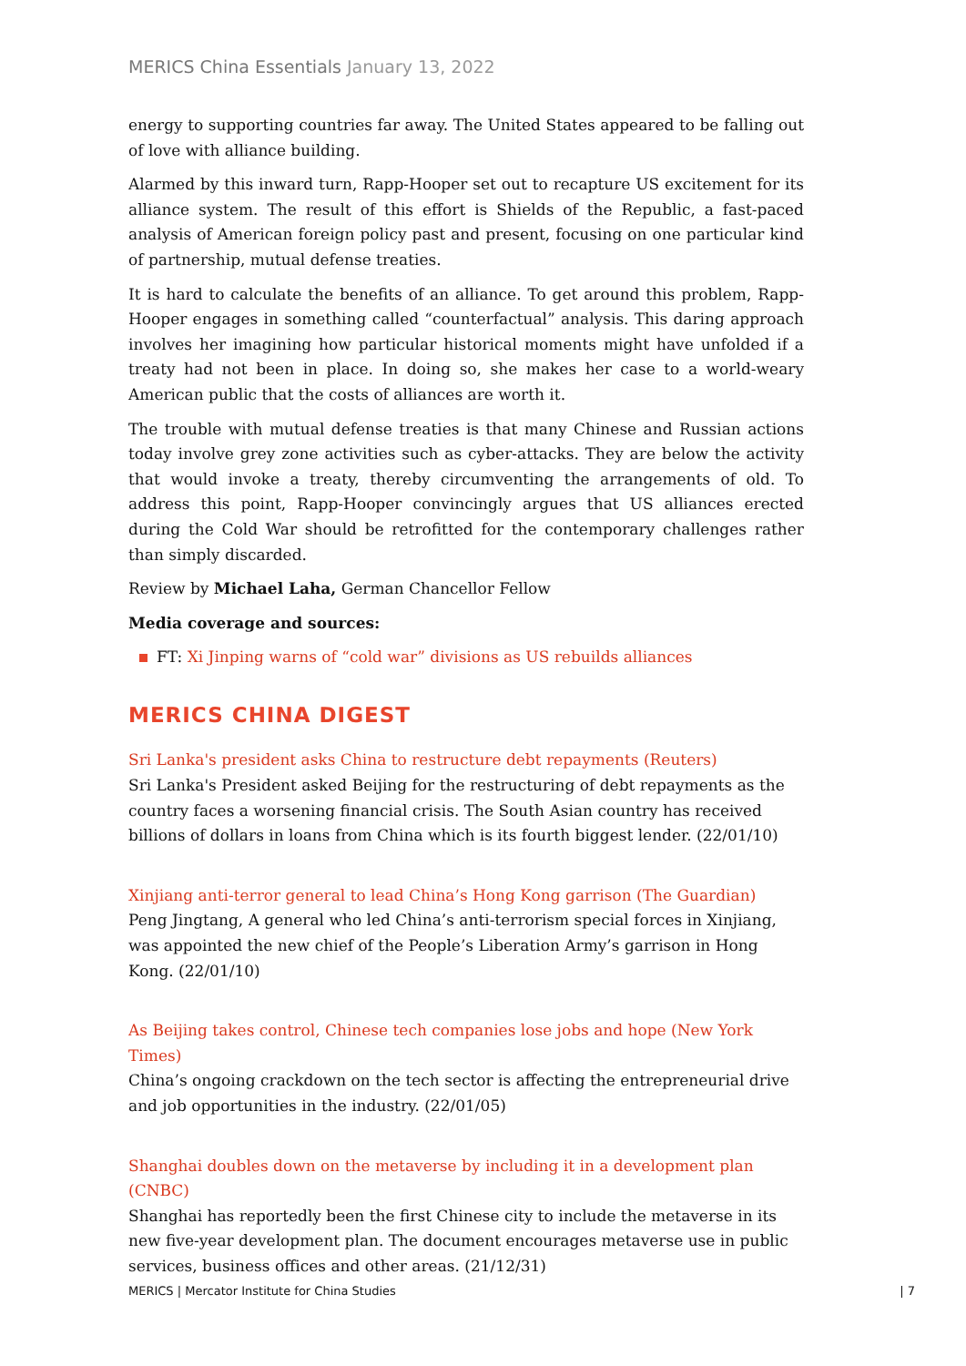MERICS China Essentials January 13, 2022
energy to supporting countries far away. The United States appeared to be falling out of love with alliance building.
Alarmed by this inward turn, Rapp-Hooper set out to recapture US excitement for its alliance system. The result of this effort is Shields of the Republic, a fast-paced analysis of American foreign policy past and present, focusing on one particular kind of partnership, mutual defense treaties.
It is hard to calculate the benefits of an alliance. To get around this problem, Rapp-Hooper engages in something called “counterfactual” analysis. This daring approach involves her imagining how particular historical moments might have unfolded if a treaty had not been in place. In doing so, she makes her case to a world-weary American public that the costs of alliances are worth it.
The trouble with mutual defense treaties is that many Chinese and Russian actions today involve grey zone activities such as cyber-attacks. They are below the activity that would invoke a treaty, thereby circumventing the arrangements of old. To address this point, Rapp-Hooper convincingly argues that US alliances erected during the Cold War should be retrofitted for the contemporary challenges rather than simply discarded.
Review by Michael Laha, German Chancellor Fellow
Media coverage and sources:
FT: Xi Jinping warns of “cold war” divisions as US rebuilds alliances
MERICS CHINA DIGEST
Sri Lanka's president asks China to restructure debt repayments (Reuters)
Sri Lanka's President asked Beijing for the restructuring of debt repayments as the country faces a worsening financial crisis. The South Asian country has received billions of dollars in loans from China which is its fourth biggest lender. (22/01/10)
Xinjiang anti-terror general to lead China’s Hong Kong garrison (The Guardian)
Peng Jingtang, A general who led China’s anti-terrorism special forces in Xinjiang, was appointed the new chief of the People’s Liberation Army’s garrison in Hong Kong. (22/01/10)
As Beijing takes control, Chinese tech companies lose jobs and hope (New York Times)
China’s ongoing crackdown on the tech sector is affecting the entrepreneurial drive and job opportunities in the industry. (22/01/05)
Shanghai doubles down on the metaverse by including it in a development plan (CNBC)
Shanghai has reportedly been the first Chinese city to include the metaverse in its new five-year development plan. The document encourages metaverse use in public services, business offices and other areas. (21/12/31)
MERICS | Mercator Institute for China Studies | 7